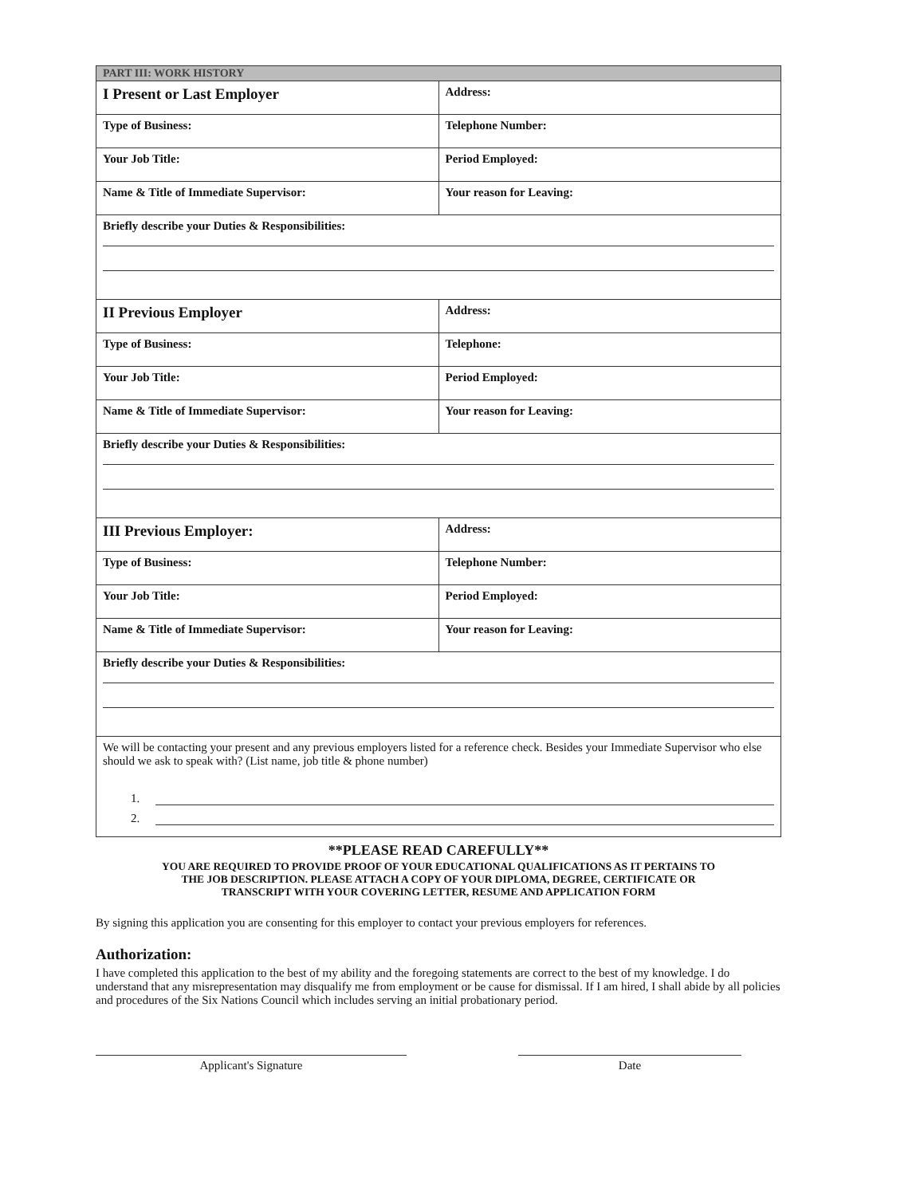| PART III: WORK HISTORY | |
| I Present or Last Employer | Address: |
| Type of Business: | Telephone Number: |
| Your Job Title: | Period Employed: |
| Name & Title of Immediate Supervisor: | Your reason for Leaving: |
| Briefly describe your Duties & Responsibilities: | |
| II Previous Employer | Address: |
| Type of Business: | Telephone: |
| Your Job Title: | Period Employed: |
| Name & Title of Immediate Supervisor: | Your reason for Leaving: |
| Briefly describe your Duties & Responsibilities: | |
| III Previous Employer: | Address: |
| Type of Business: | Telephone Number: |
| Your Job Title: | Period Employed: |
| Name & Title of Immediate Supervisor: | Your reason for Leaving: |
| Briefly describe your Duties & Responsibilities: | |
| We will be contacting your present and any previous employers listed for a reference check. Besides your Immediate Supervisor who else should we ask to speak with? (List name, job title & phone number) 1. 2. | |
**PLEASE READ CAREFULLY**
YOU ARE REQUIRED TO PROVIDE PROOF OF YOUR EDUCATIONAL QUALIFICATIONS AS IT PERTAINS TO
THE JOB DESCRIPTION. PLEASE ATTACH A COPY OF YOUR DIPLOMA, DEGREE, CERTIFICATE OR
TRANSCRIPT WITH YOUR COVERING LETTER, RESUME AND APPLICATION FORM
By signing this application you are consenting for this employer to contact your previous employers for references.
Authorization:
I have completed this application to the best of my ability and the foregoing statements are correct to the best of my knowledge. I do understand that any misrepresentation may disqualify me from employment or be cause for dismissal. If I am hired, I shall abide by all policies and procedures of the Six Nations Council which includes serving an initial probationary period.
Applicant's Signature Date